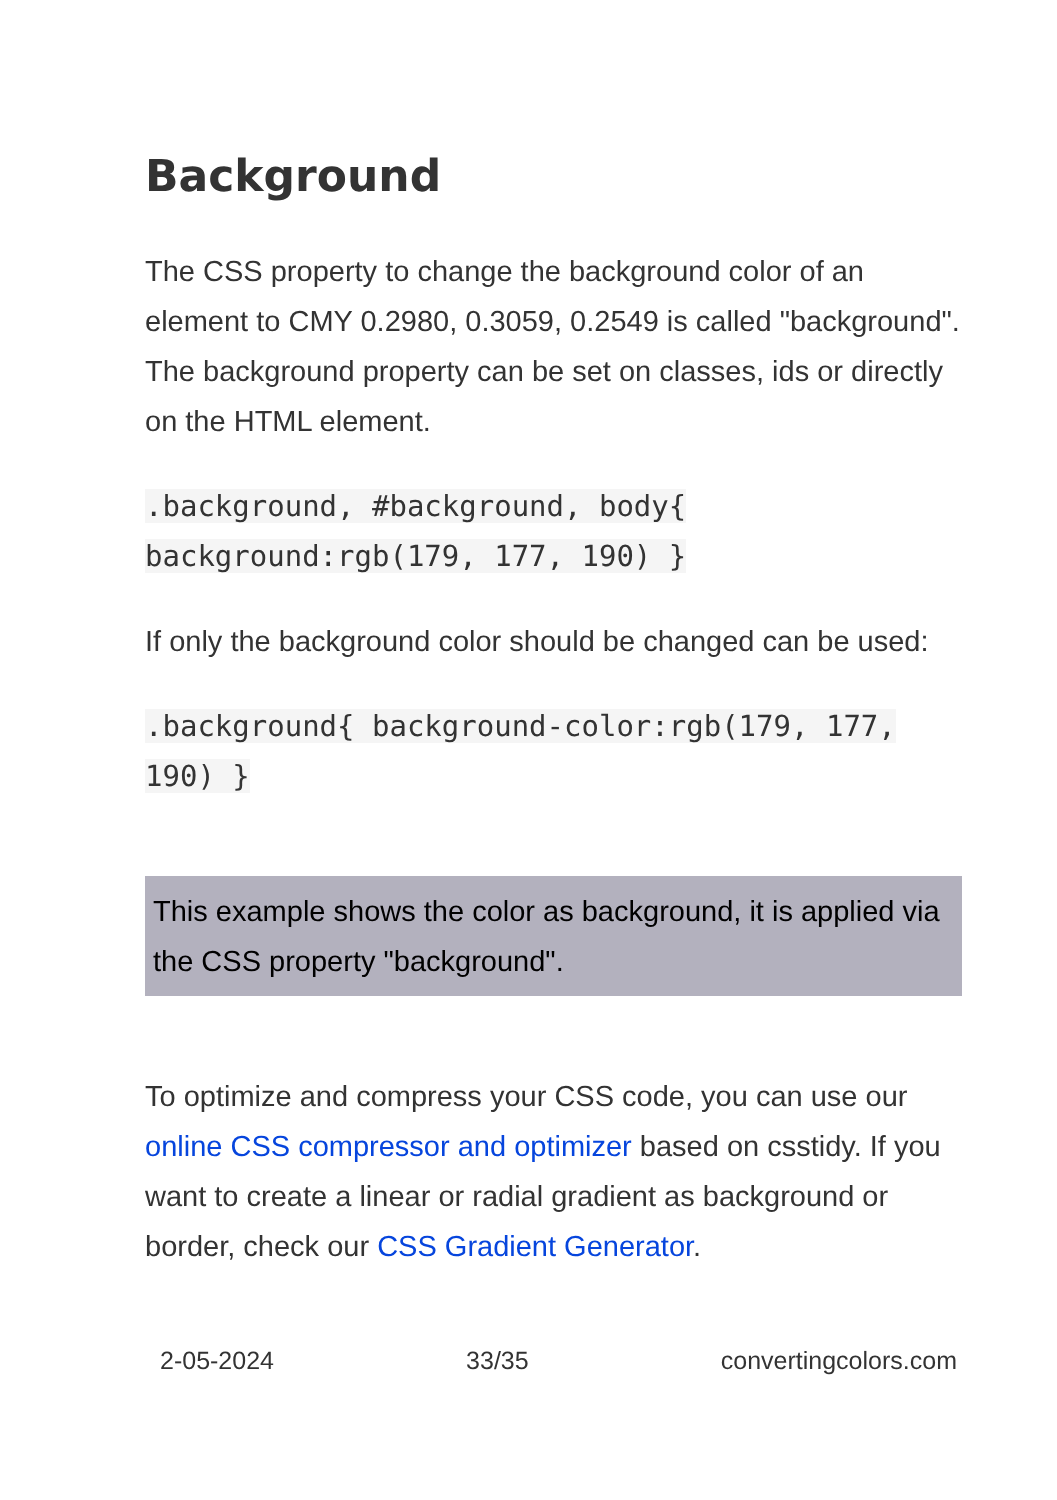Background
The CSS property to change the background color of an element to CMY 0.2980, 0.3059, 0.2549 is called "background". The background property can be set on classes, ids or directly on the HTML element.
.background, #background, body{ background:rgb(179, 177, 190) }
If only the background color should be changed can be used:
.background{ background-color:rgb(179, 177, 190) }
This example shows the color as background, it is applied via the CSS property "background".
To optimize and compress your CSS code, you can use our online CSS compressor and optimizer based on csstidy. If you want to create a linear or radial gradient as background or border, check our CSS Gradient Generator.
2-05-2024 33/35 convertingcolors.com